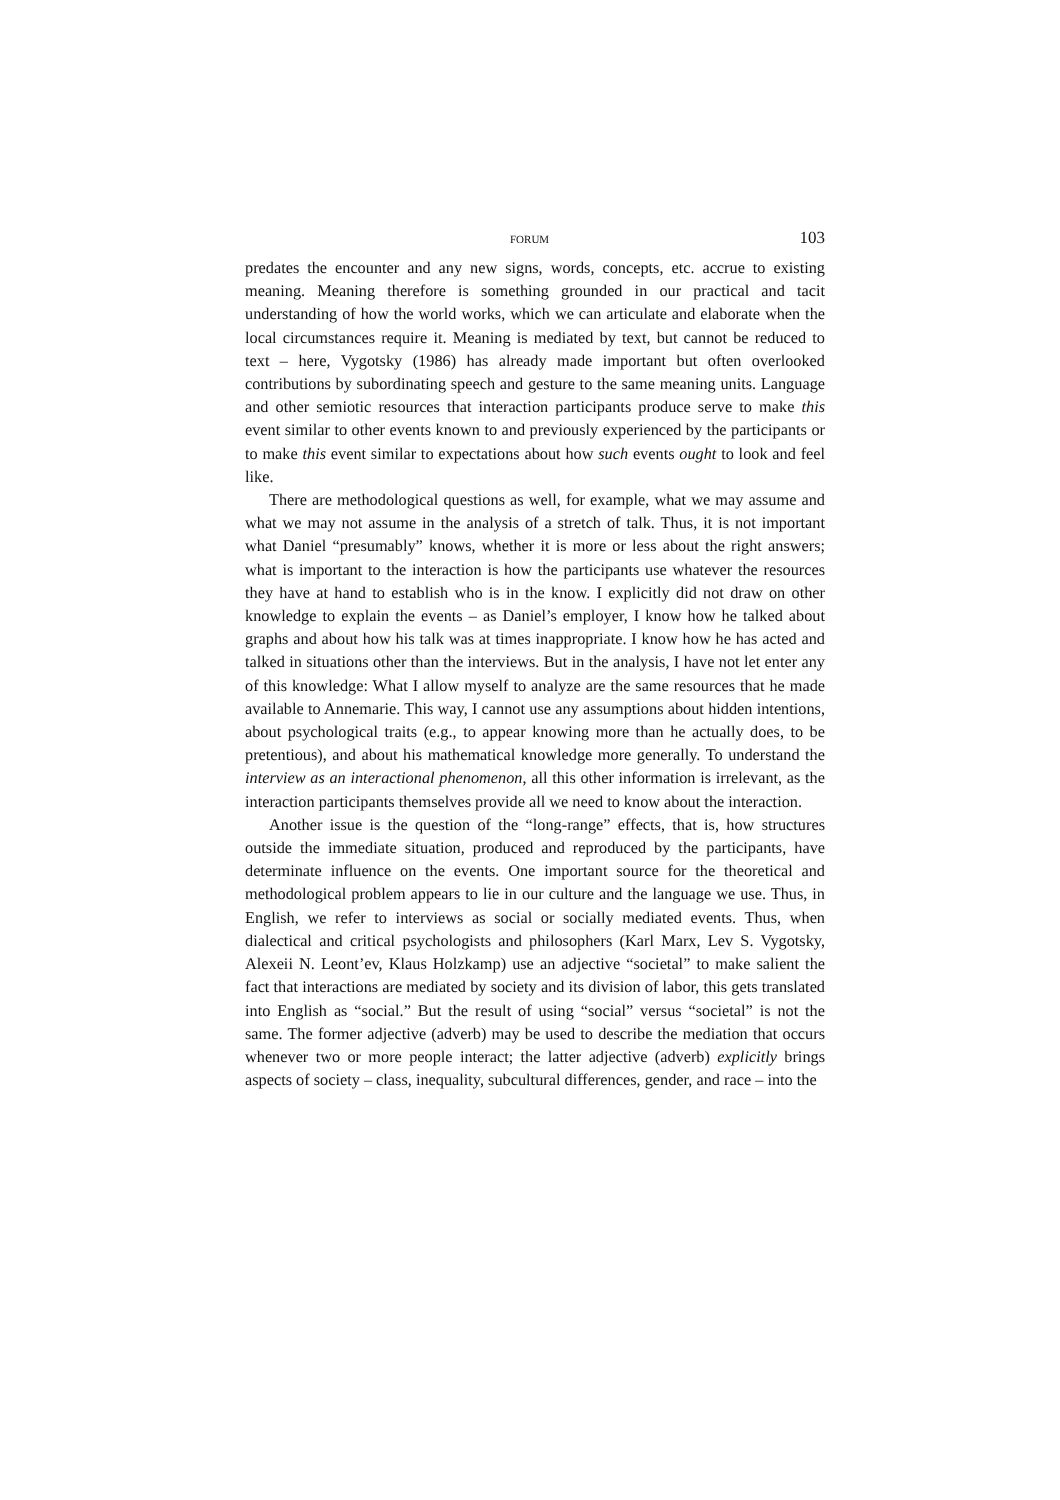FORUM 103
predates the encounter and any new signs, words, concepts, etc. accrue to existing meaning. Meaning therefore is something grounded in our practical and tacit understanding of how the world works, which we can articulate and elaborate when the local circumstances require it. Meaning is mediated by text, but cannot be reduced to text – here, Vygotsky (1986) has already made important but often overlooked contributions by subordinating speech and gesture to the same meaning units. Language and other semiotic resources that interaction participants produce serve to make this event similar to other events known to and previously experienced by the participants or to make this event similar to expectations about how such events ought to look and feel like.
There are methodological questions as well, for example, what we may assume and what we may not assume in the analysis of a stretch of talk. Thus, it is not important what Daniel “presumably” knows, whether it is more or less about the right answers; what is important to the interaction is how the participants use whatever the resources they have at hand to establish who is in the know. I explicitly did not draw on other knowledge to explain the events – as Daniel’s employer, I know how he talked about graphs and about how his talk was at times inappropriate. I know how he has acted and talked in situations other than the interviews. But in the analysis, I have not let enter any of this knowledge: What I allow myself to analyze are the same resources that he made available to Annemarie. This way, I cannot use any assumptions about hidden intentions, about psychological traits (e.g., to appear knowing more than he actually does, to be pretentious), and about his mathematical knowledge more generally. To understand the interview as an interactional phenomenon, all this other information is irrelevant, as the interaction participants themselves provide all we need to know about the interaction.
Another issue is the question of the “long-range” effects, that is, how structures outside the immediate situation, produced and reproduced by the participants, have determinate influence on the events. One important source for the theoretical and methodological problem appears to lie in our culture and the language we use. Thus, in English, we refer to interviews as social or socially mediated events. Thus, when dialectical and critical psychologists and philosophers (Karl Marx, Lev S. Vygotsky, Alexeii N. Leont’ev, Klaus Holzkamp) use an adjective “societal” to make salient the fact that interactions are mediated by society and its division of labor, this gets translated into English as “social.” But the result of using “social” versus “societal” is not the same. The former adjective (adverb) may be used to describe the mediation that occurs whenever two or more people interact; the latter adjective (adverb) explicitly brings aspects of society – class, inequality, subcultural differences, gender, and race – into the